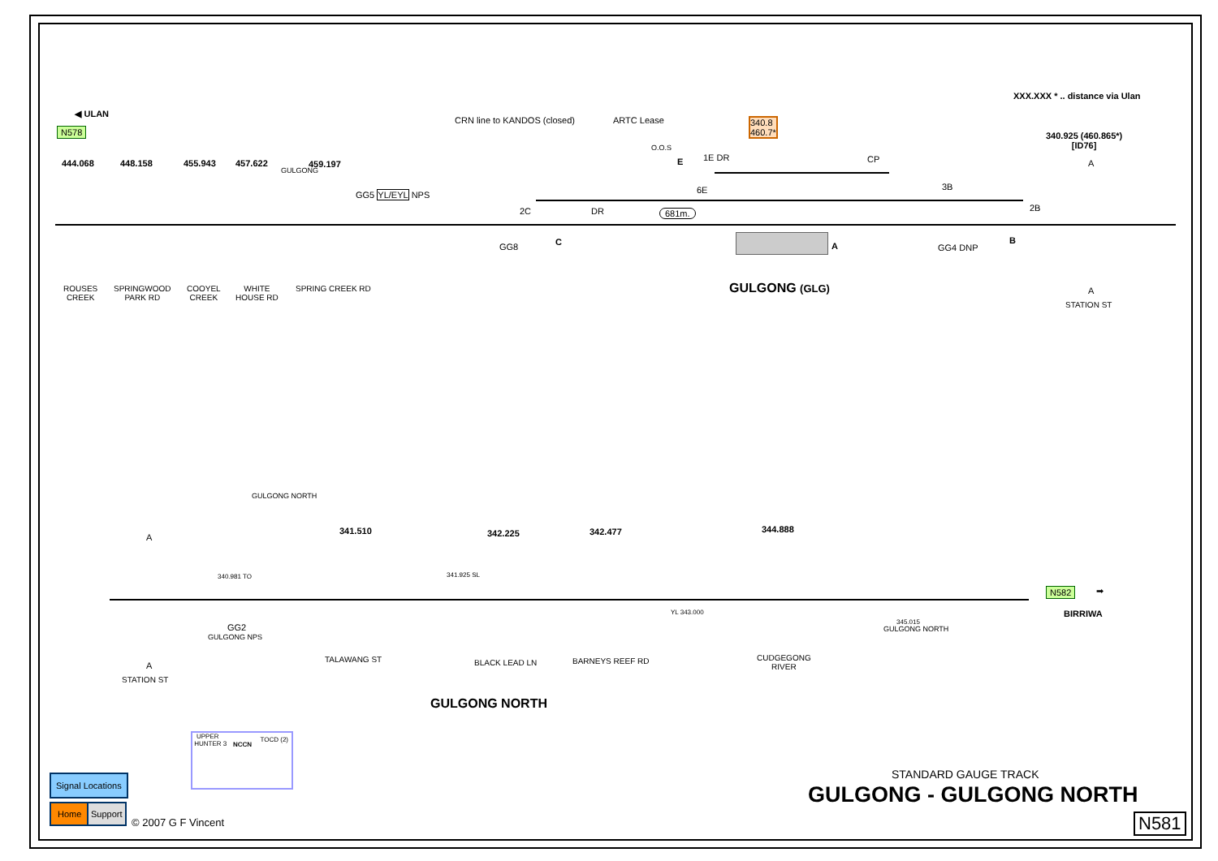◀ ULAN
N578
444.068 448.158 455.943 457.622 459.197
ROUSES
CREEK
SPRINGWOOD
PARK RD
COOYEL
CREEK
WHITE
HOUSE RD
SPRING CREEK RD
GULGONG
GG5 YL/EYL NPS
CRN line to KANDOS (closed) ARTC Lease
340.8
460.7*
O.O.S
E 1E DR CP
6E 3B
2B
2C DR 681m.
GG8 C A
GULGONG (GLG)
GG4 DNP
B
XXX.XXX * .. distance via Ulan
340.925 (460.865*)
[ID76]
A
A
STATION ST
A
GULGONG NORTH
340.981 TO
341.510 342.225 342.477 344.888
341.925 SL
YL 343.000
345.015
GULGONG NORTH
N582 ➡
BIRRIWA
GG2
GULGONG NPS
A
STATION ST
TALAWANG ST BLACK LEAD LN BARNEYS REEF RD
CUDGEGONG
RIVER
GULGONG NORTH
UPPER
HUNTER 3
NCCN
TOCD (2)
Signal Locations
Home Support
© 2007 G F Vincent
STANDARD GAUGE TRACK
GULGONG - GULGONG NORTH
N581